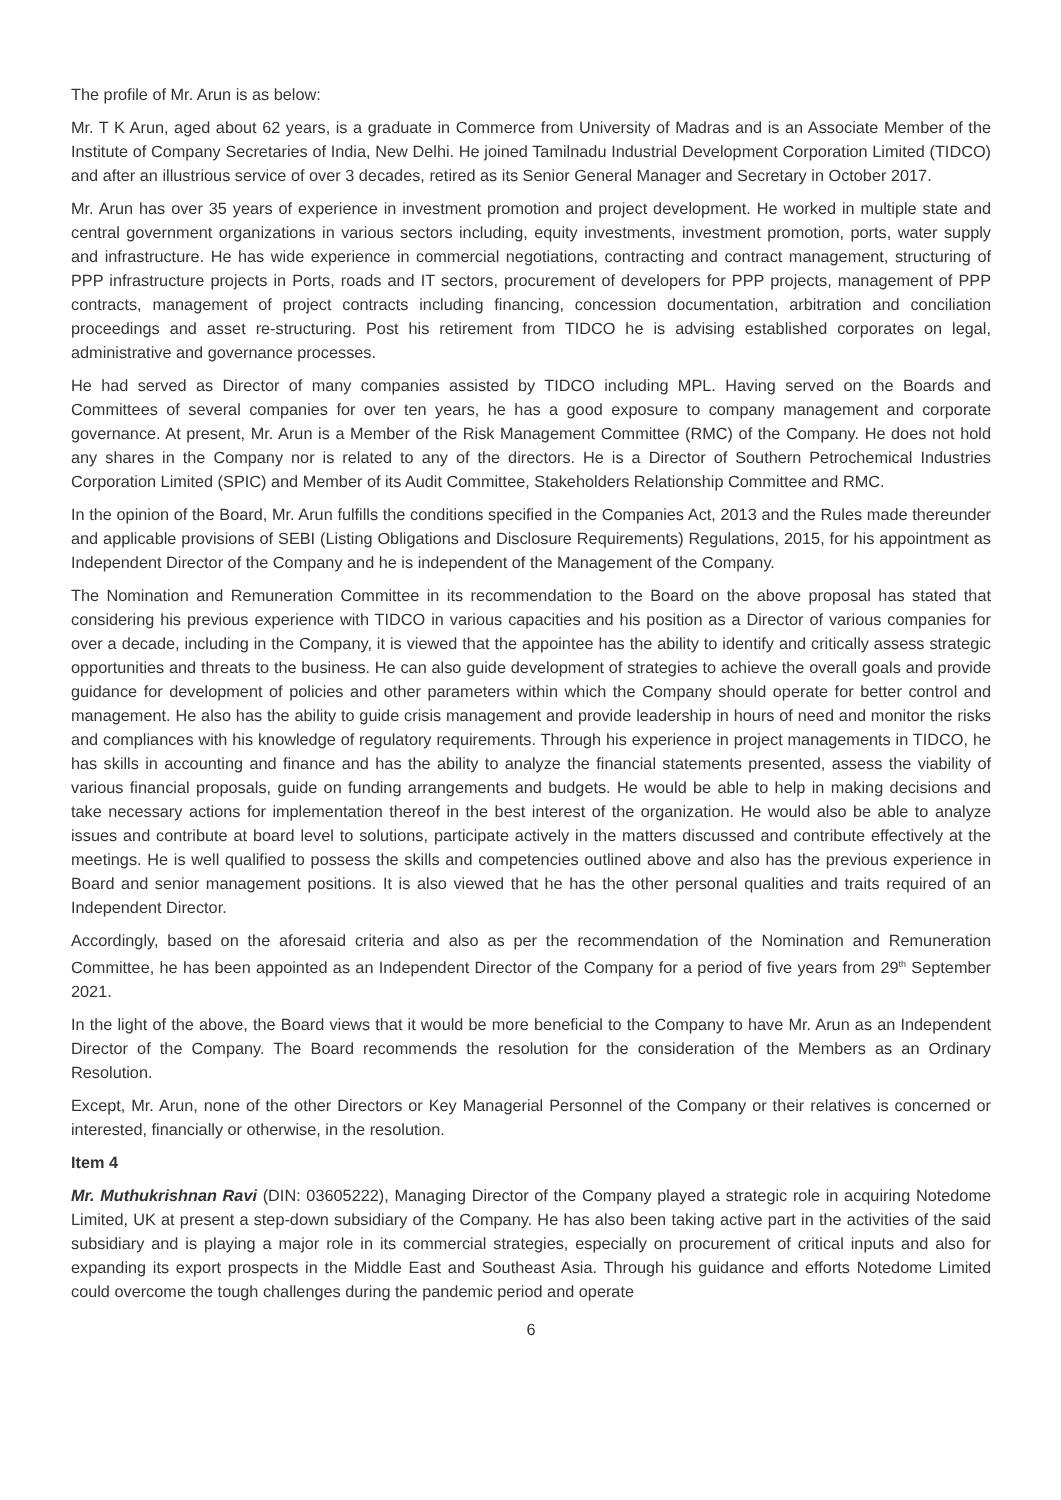The profile of Mr. Arun is as below:
Mr. T K Arun, aged about 62 years, is a graduate in Commerce from University of Madras and is an Associate Member of the Institute of Company Secretaries of India, New Delhi. He joined Tamilnadu Industrial Development Corporation Limited (TIDCO) and after an illustrious service of over 3 decades, retired as its Senior General Manager and Secretary in October 2017.
Mr. Arun has over 35 years of experience in investment promotion and project development. He worked in multiple state and central government organizations in various sectors including, equity investments, investment promotion, ports, water supply and infrastructure. He has wide experience in commercial negotiations, contracting and contract management, structuring of PPP infrastructure projects in Ports, roads and IT sectors, procurement of developers for PPP projects, management of PPP contracts, management of project contracts including financing, concession documentation, arbitration and conciliation proceedings and asset re-structuring. Post his retirement from TIDCO he is advising established corporates on legal, administrative and governance processes.
He had served as Director of many companies assisted by TIDCO including MPL. Having served on the Boards and Committees of several companies for over ten years, he has a good exposure to company management and corporate governance. At present, Mr. Arun is a Member of the Risk Management Committee (RMC) of the Company. He does not hold any shares in the Company nor is related to any of the directors. He is a Director of Southern Petrochemical Industries Corporation Limited (SPIC) and Member of its Audit Committee, Stakeholders Relationship Committee and RMC.
In the opinion of the Board, Mr. Arun fulfills the conditions specified in the Companies Act, 2013 and the Rules made thereunder and applicable provisions of SEBI (Listing Obligations and Disclosure Requirements) Regulations, 2015, for his appointment as Independent Director of the Company and he is independent of the Management of the Company.
The Nomination and Remuneration Committee in its recommendation to the Board on the above proposal has stated that considering his previous experience with TIDCO in various capacities and his position as a Director of various companies for over a decade, including in the Company, it is viewed that the appointee has the ability to identify and critically assess strategic opportunities and threats to the business. He can also guide development of strategies to achieve the overall goals and provide guidance for development of policies and other parameters within which the Company should operate for better control and management. He also has the ability to guide crisis management and provide leadership in hours of need and monitor the risks and compliances with his knowledge of regulatory requirements. Through his experience in project managements in TIDCO, he has skills in accounting and finance and has the ability to analyze the financial statements presented, assess the viability of various financial proposals, guide on funding arrangements and budgets. He would be able to help in making decisions and take necessary actions for implementation thereof in the best interest of the organization. He would also be able to analyze issues and contribute at board level to solutions, participate actively in the matters discussed and contribute effectively at the meetings. He is well qualified to possess the skills and competencies outlined above and also has the previous experience in Board and senior management positions. It is also viewed that he has the other personal qualities and traits required of an Independent Director.
Accordingly, based on the aforesaid criteria and also as per the recommendation of the Nomination and Remuneration Committee, he has been appointed as an Independent Director of the Company for a period of five years from 29<sup>th</sup> September 2021.
In the light of the above, the Board views that it would be more beneficial to the Company to have Mr. Arun as an Independent Director of the Company. The Board recommends the resolution for the consideration of the Members as an Ordinary Resolution.
Except, Mr. Arun, none of the other Directors or Key Managerial Personnel of the Company or their relatives is concerned or interested, financially or otherwise, in the resolution.
Item 4
Mr. Muthukrishnan Ravi (DIN: 03605222), Managing Director of the Company played a strategic role in acquiring Notedome Limited, UK at present a step-down subsidiary of the Company. He has also been taking active part in the activities of the said subsidiary and is playing a major role in its commercial strategies, especially on procurement of critical inputs and also for expanding its export prospects in the Middle East and Southeast Asia. Through his guidance and efforts Notedome Limited could overcome the tough challenges during the pandemic period and operate
6